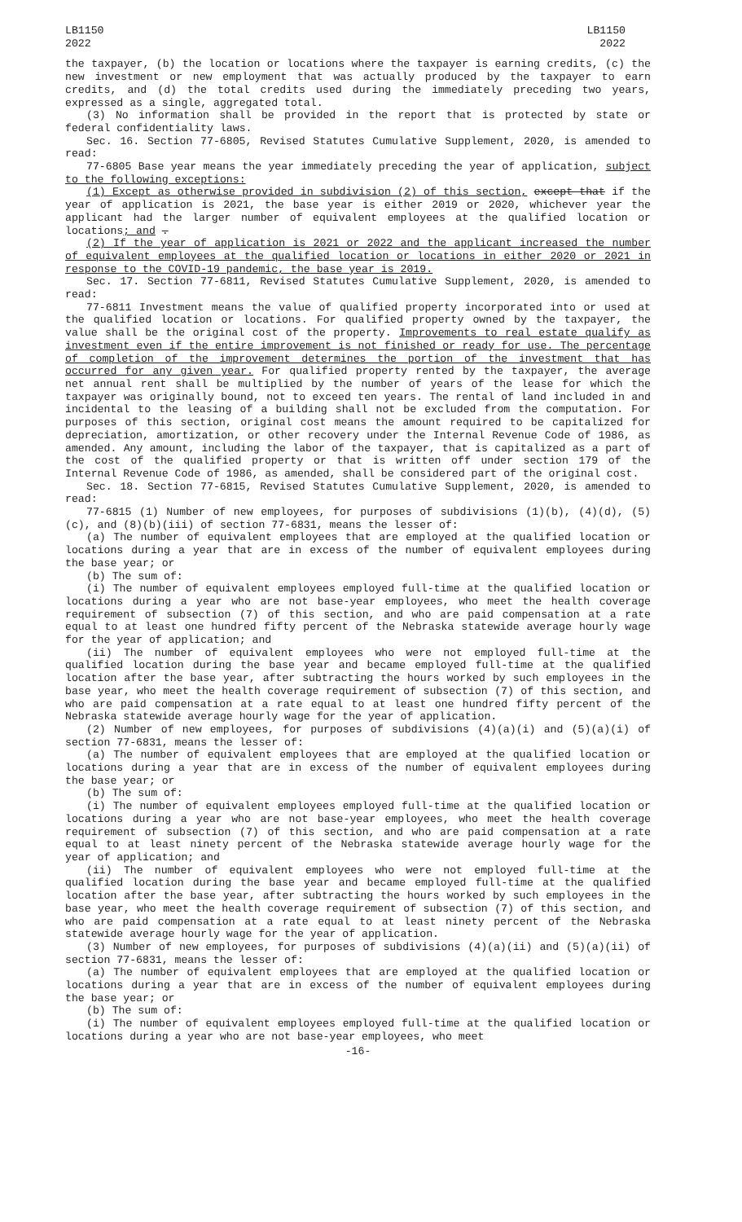LB1150
2022
LB1150
2022
the taxpayer, (b) the location or locations where the taxpayer is earning credits, (c) the new investment or new employment that was actually produced by the taxpayer to earn credits, and (d) the total credits used during the immediately preceding two years, expressed as a single, aggregated total.
(3) No information shall be provided in the report that is protected by state or federal confidentiality laws.
Sec. 16. Section 77-6805, Revised Statutes Cumulative Supplement, 2020, is amended to read:
77-6805 Base year means the year immediately preceding the year of application, subject to the following exceptions:
(1) Except as otherwise provided in subdivision (2) of this section, except that if the year of application is 2021, the base year is either 2019 or 2020, whichever year the applicant had the larger number of equivalent employees at the qualified location or locations; and .
(2) If the year of application is 2021 or 2022 and the applicant increased the number of equivalent employees at the qualified location or locations in either 2020 or 2021 in response to the COVID-19 pandemic, the base year is 2019.
Sec. 17. Section 77-6811, Revised Statutes Cumulative Supplement, 2020, is amended to read:
77-6811 Investment means the value of qualified property incorporated into or used at the qualified location or locations. For qualified property owned by the taxpayer, the value shall be the original cost of the property. Improvements to real estate qualify as investment even if the entire improvement is not finished or ready for use. The percentage of completion of the improvement determines the portion of the investment that has occurred for any given year. For qualified property rented by the taxpayer, the average net annual rent shall be multiplied by the number of years of the lease for which the taxpayer was originally bound, not to exceed ten years. The rental of land included in and incidental to the leasing of a building shall not be excluded from the computation. For purposes of this section, original cost means the amount required to be capitalized for depreciation, amortization, or other recovery under the Internal Revenue Code of 1986, as amended. Any amount, including the labor of the taxpayer, that is capitalized as a part of the cost of the qualified property or that is written off under section 179 of the Internal Revenue Code of 1986, as amended, shall be considered part of the original cost.
Sec. 18. Section 77-6815, Revised Statutes Cumulative Supplement, 2020, is amended to read:
77-6815 (1) Number of new employees, for purposes of subdivisions (1)(b), (4)(d), (5)(c), and (8)(b)(iii) of section 77-6831, means the lesser of:
(a) The number of equivalent employees that are employed at the qualified location or locations during a year that are in excess of the number of equivalent employees during the base year; or
(b) The sum of:
(i) The number of equivalent employees employed full-time at the qualified location or locations during a year who are not base-year employees, who meet the health coverage requirement of subsection (7) of this section, and who are paid compensation at a rate equal to at least one hundred fifty percent of the Nebraska statewide average hourly wage for the year of application; and
(ii) The number of equivalent employees who were not employed full-time at the qualified location during the base year and became employed full-time at the qualified location after the base year, after subtracting the hours worked by such employees in the base year, who meet the health coverage requirement of subsection (7) of this section, and who are paid compensation at a rate equal to at least one hundred fifty percent of the Nebraska statewide average hourly wage for the year of application.
(2) Number of new employees, for purposes of subdivisions (4)(a)(i) and (5)(a)(i) of section 77-6831, means the lesser of:
(a) The number of equivalent employees that are employed at the qualified location or locations during a year that are in excess of the number of equivalent employees during the base year; or
(b) The sum of:
(i) The number of equivalent employees employed full-time at the qualified location or locations during a year who are not base-year employees, who meet the health coverage requirement of subsection (7) of this section, and who are paid compensation at a rate equal to at least ninety percent of the Nebraska statewide average hourly wage for the year of application; and
(ii) The number of equivalent employees who were not employed full-time at the qualified location during the base year and became employed full-time at the qualified location after the base year, after subtracting the hours worked by such employees in the base year, who meet the health coverage requirement of subsection (7) of this section, and who are paid compensation at a rate equal to at least ninety percent of the Nebraska statewide average hourly wage for the year of application.
(3) Number of new employees, for purposes of subdivisions (4)(a)(ii) and (5)(a)(ii) of section 77-6831, means the lesser of:
(a) The number of equivalent employees that are employed at the qualified location or locations during a year that are in excess of the number of equivalent employees during the base year; or
(b) The sum of:
(i) The number of equivalent employees employed full-time at the qualified location or locations during a year who are not base-year employees, who meet
-16-